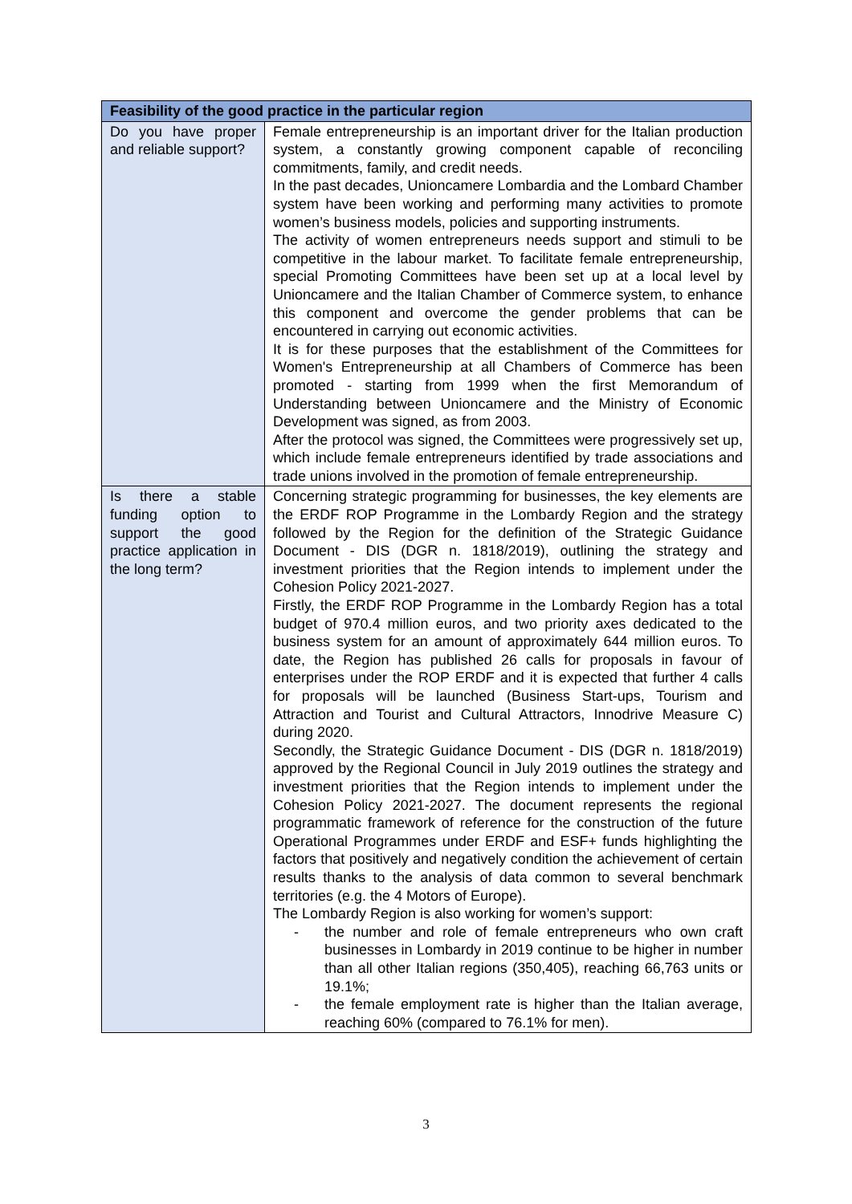| Feasibility of the good practice in the particular region | |
| --- | --- |
| Do you have proper and reliable support? | Female entrepreneurship is an important driver for the Italian production system, a constantly growing component capable of reconciling commitments, family, and credit needs. In the past decades, Unioncamere Lombardia and the Lombard Chamber system have been working and performing many activities to promote women’s business models, policies and supporting instruments. The activity of women entrepreneurs needs support and stimuli to be competitive in the labour market. To facilitate female entrepreneurship, special Promoting Committees have been set up at a local level by Unioncamere and the Italian Chamber of Commerce system, to enhance this component and overcome the gender problems that can be encountered in carrying out economic activities. It is for these purposes that the establishment of the Committees for Women's Entrepreneurship at all Chambers of Commerce has been promoted - starting from 1999 when the first Memorandum of Understanding between Unioncamere and the Ministry of Economic Development was signed, as from 2003. After the protocol was signed, the Committees were progressively set up, which include female entrepreneurs identified by trade associations and trade unions involved in the promotion of female entrepreneurship. |
| Is there a stable funding option to support the good practice application in the long term? | Concerning strategic programming for businesses, the key elements are the ERDF ROP Programme in the Lombardy Region and the strategy followed by the Region for the definition of the Strategic Guidance Document - DIS (DGR n. 1818/2019), outlining the strategy and investment priorities that the Region intends to implement under the Cohesion Policy 2021-2027. Firstly, the ERDF ROP Programme in the Lombardy Region has a total budget of 970.4 million euros, and two priority axes dedicated to the business system for an amount of approximately 644 million euros. To date, the Region has published 26 calls for proposals in favour of enterprises under the ROP ERDF and it is expected that further 4 calls for proposals will be launched (Business Start-ups, Tourism and Attraction and Tourist and Cultural Attractors, Innodrive Measure C) during 2020. Secondly, the Strategic Guidance Document - DIS (DGR n. 1818/2019) approved by the Regional Council in July 2019 outlines the strategy and investment priorities that the Region intends to implement under the Cohesion Policy 2021-2027. The document represents the regional programmatic framework of reference for the construction of the future Operational Programmes under ERDF and ESF+ funds highlighting the factors that positively and negatively condition the achievement of certain results thanks to the analysis of data common to several benchmark territories (e.g. the 4 Motors of Europe). The Lombardy Region is also working for women’s support: - the number and role of female entrepreneurs who own craft businesses in Lombardy in 2019 continue to be higher in number than all other Italian regions (350,405), reaching 66,763 units or 19.1%; - the female employment rate is higher than the Italian average, reaching 60% (compared to 76.1% for men). |
3